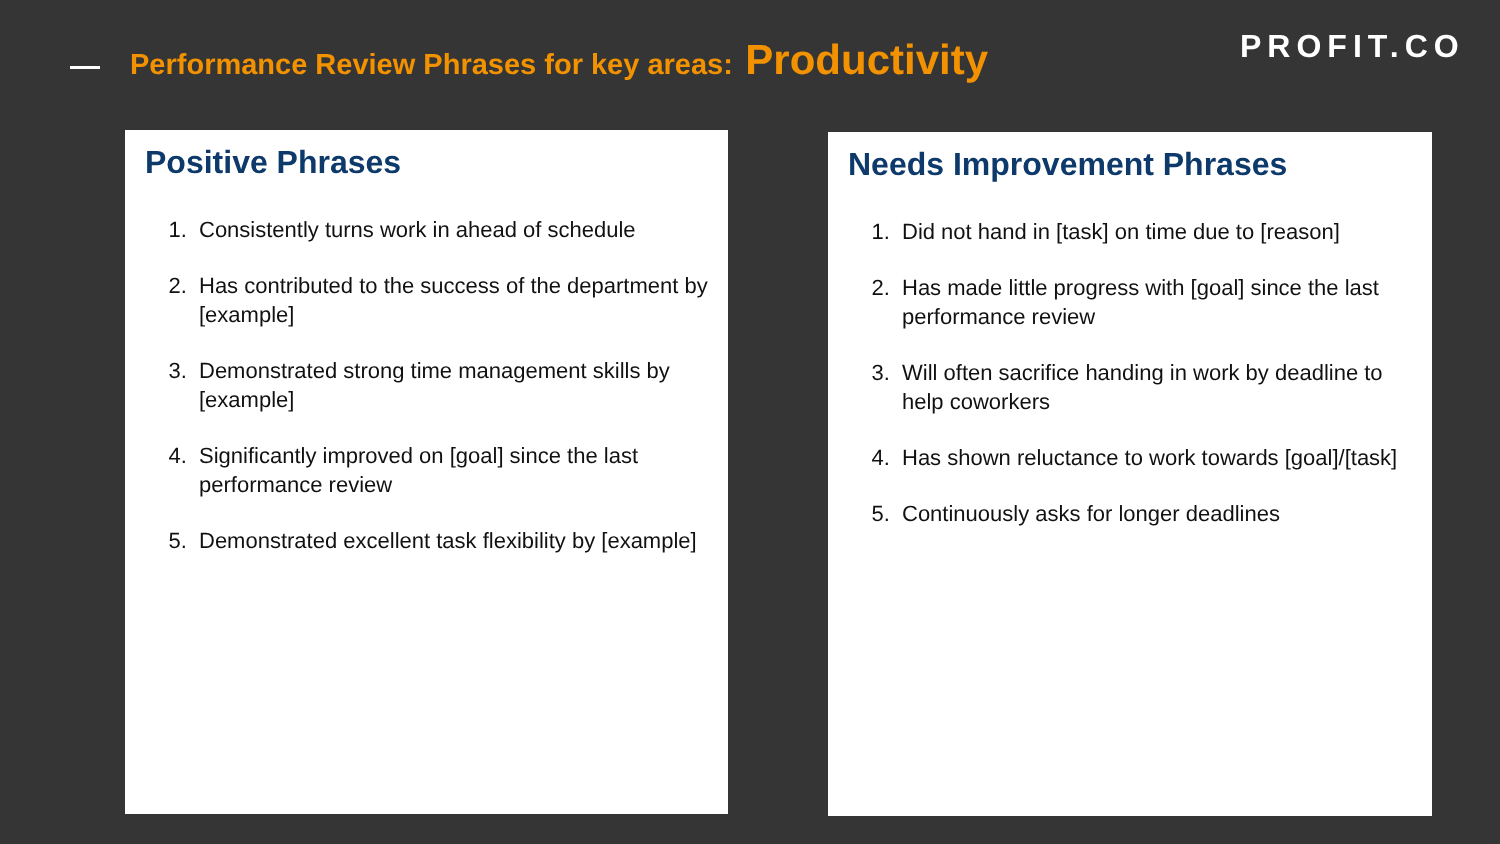Performance Review Phrases for key areas: Productivity
PROFIT.CO
Positive Phrases
1. Consistently turns work in ahead of schedule
2. Has contributed to the success of the department by [example]
3. Demonstrated strong time management skills by [example]
4. Significantly improved on [goal] since the last performance review
5. Demonstrated excellent task flexibility by [example]
Needs Improvement Phrases
1. Did not hand in [task] on time due to [reason]
2. Has made little progress with [goal] since the last performance review
3. Will often sacrifice handing in work by deadline to help coworkers
4. Has shown reluctance to work towards [goal]/[task]
5. Continuously asks for longer deadlines